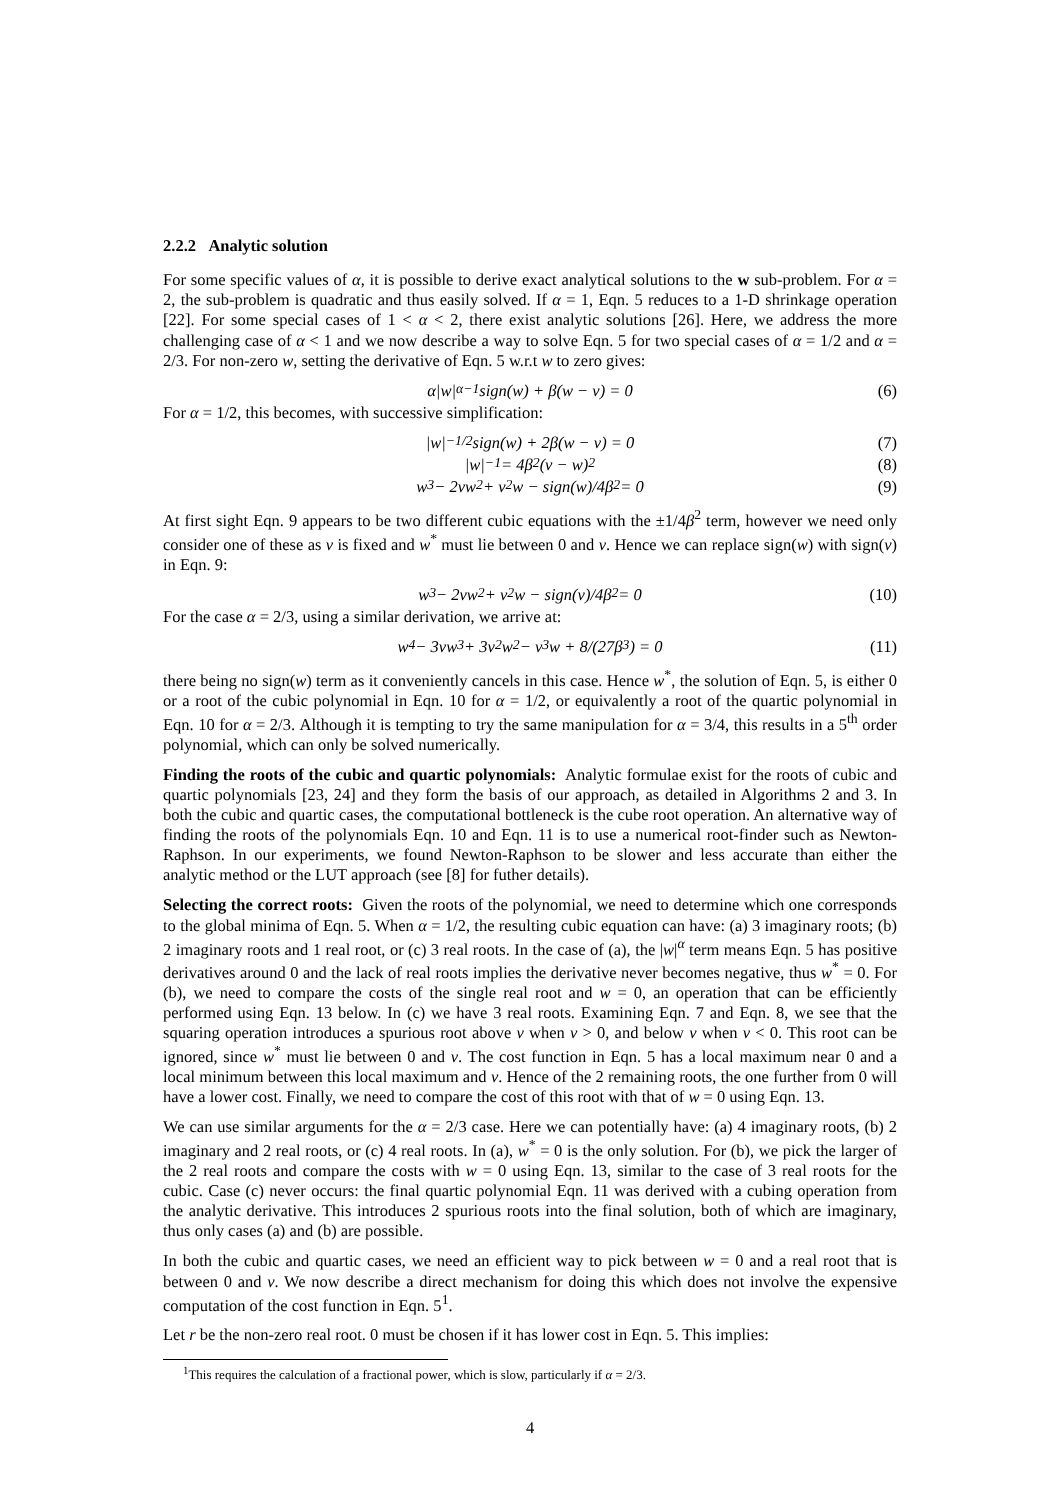2.2.2 Analytic solution
For some specific values of α, it is possible to derive exact analytical solutions to the w sub-problem. For α = 2, the sub-problem is quadratic and thus easily solved. If α = 1, Eqn. 5 reduces to a 1-D shrinkage operation [22]. For some special cases of 1 < α < 2, there exist analytic solutions [26]. Here, we address the more challenging case of α < 1 and we now describe a way to solve Eqn. 5 for two special cases of α = 1/2 and α = 2/3. For non-zero w, setting the derivative of Eqn. 5 w.r.t w to zero gives:
α|w|<sup>α−1</sup>sign(w) + β(w − v) = 0 (6)
For α = 1/2, this becomes, with successive simplification:
|w|<sup>−1/2</sup>sign(w) + 2β(w − v) = 0 (7)
|w|<sup>−1</sup> = 4β<sup>2</sup>(v − w)<sup>2</sup> (8)
w<sup>3</sup> − 2vw<sup>2</sup> + v<sup>2</sup>w − sign(w)/4β<sup>2</sup> = 0 (9)
At first sight Eqn. 9 appears to be two different cubic equations with the ±1/4β<sup>2</sup> term, however we need only consider one of these as v is fixed and w<sup>*</sup> must lie between 0 and v. Hence we can replace sign(w) with sign(v) in Eqn. 9:
w<sup>3</sup> − 2vw<sup>2</sup> + v<sup>2</sup>w − sign(v)/4β<sup>2</sup> = 0 (10)
For the case α = 2/3, using a similar derivation, we arrive at:
w<sup>4</sup> − 3vw<sup>3</sup> + 3v<sup>2</sup>w<sup>2</sup> − v<sup>3</sup>w + 8/(27β<sup>3</sup>) = 0 (11)
there being no sign(w) term as it conveniently cancels in this case. Hence w<sup>*</sup>, the solution of Eqn. 5, is either 0 or a root of the cubic polynomial in Eqn. 10 for α = 1/2, or equivalently a root of the quartic polynomial in Eqn. 10 for α = 2/3. Although it is tempting to try the same manipulation for α = 3/4, this results in a 5<sup>th</sup> order polynomial, which can only be solved numerically.
Finding the roots of the cubic and quartic polynomials: Analytic formulae exist for the roots of cubic and quartic polynomials [23, 24] and they form the basis of our approach, as detailed in Algorithms 2 and 3. In both the cubic and quartic cases, the computational bottleneck is the cube root operation. An alternative way of finding the roots of the polynomials Eqn. 10 and Eqn. 11 is to use a numerical root-finder such as Newton-Raphson. In our experiments, we found Newton-Raphson to be slower and less accurate than either the analytic method or the LUT approach (see [8] for futher details).
Selecting the correct roots: Given the roots of the polynomial, we need to determine which one corresponds to the global minima of Eqn. 5. When α = 1/2, the resulting cubic equation can have: (a) 3 imaginary roots; (b) 2 imaginary roots and 1 real root, or (c) 3 real roots. In the case of (a), the |w|<sup>α</sup> term means Eqn. 5 has positive derivatives around 0 and the lack of real roots implies the derivative never becomes negative, thus w<sup>*</sup> = 0. For (b), we need to compare the costs of the single real root and w = 0, an operation that can be efficiently performed using Eqn. 13 below. In (c) we have 3 real roots. Examining Eqn. 7 and Eqn. 8, we see that the squaring operation introduces a spurious root above v when v > 0, and below v when v < 0. This root can be ignored, since w<sup>*</sup> must lie between 0 and v. The cost function in Eqn. 5 has a local maximum near 0 and a local minimum between this local maximum and v. Hence of the 2 remaining roots, the one further from 0 will have a lower cost. Finally, we need to compare the cost of this root with that of w = 0 using Eqn. 13.
We can use similar arguments for the α = 2/3 case. Here we can potentially have: (a) 4 imaginary roots, (b) 2 imaginary and 2 real roots, or (c) 4 real roots. In (a), w<sup>*</sup> = 0 is the only solution. For (b), we pick the larger of the 2 real roots and compare the costs with w = 0 using Eqn. 13, similar to the case of 3 real roots for the cubic. Case (c) never occurs: the final quartic polynomial Eqn. 11 was derived with a cubing operation from the analytic derivative. This introduces 2 spurious roots into the final solution, both of which are imaginary, thus only cases (a) and (b) are possible.
In both the cubic and quartic cases, we need an efficient way to pick between w = 0 and a real root that is between 0 and v. We now describe a direct mechanism for doing this which does not involve the expensive computation of the cost function in Eqn. 5<sup>1</sup>.
Let r be the non-zero real root. 0 must be chosen if it has lower cost in Eqn. 5. This implies:
<sup>1</sup> This requires the calculation of a fractional power, which is slow, particularly if α = 2/3.
4